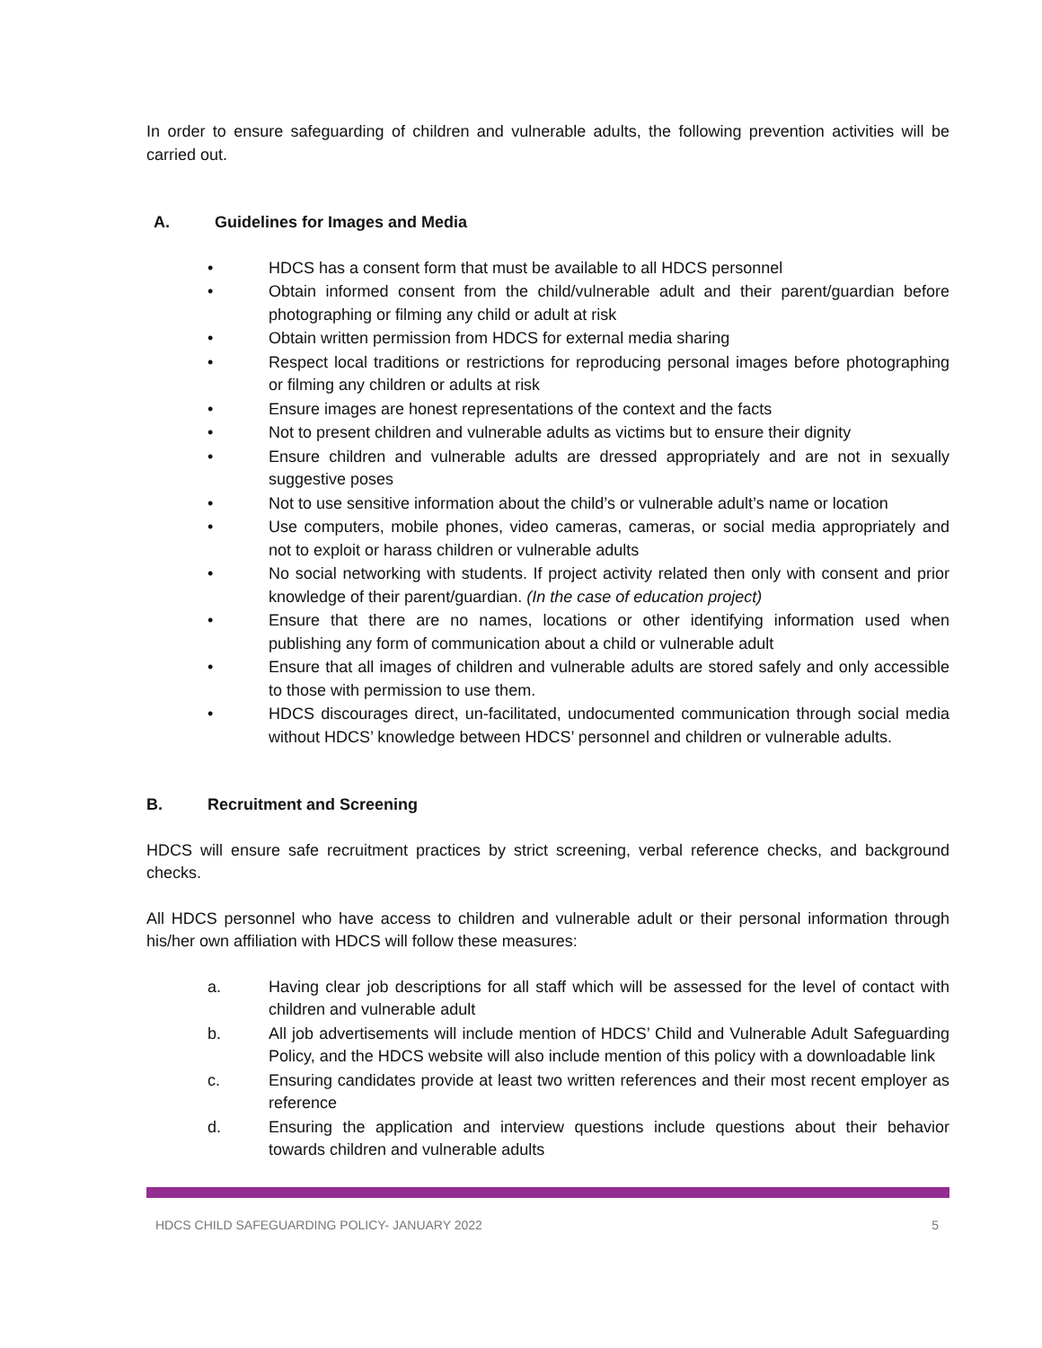In order to ensure safeguarding of children and vulnerable adults, the following prevention activities will be carried out.
A. Guidelines for Images and Media
• HDCS has a consent form that must be available to all HDCS personnel
• Obtain informed consent from the child/vulnerable adult and their parent/guardian before photographing or filming any child or adult at risk
• Obtain written permission from HDCS for external media sharing
• Respect local traditions or restrictions for reproducing personal images before photographing or filming any children or adults at risk
• Ensure images are honest representations of the context and the facts
• Not to present children and vulnerable adults as victims but to ensure their dignity
• Ensure children and vulnerable adults are dressed appropriately and are not in sexually suggestive poses
• Not to use sensitive information about the child’s or vulnerable adult’s name or location
• Use computers, mobile phones, video cameras, cameras, or social media appropriately and not to exploit or harass children or vulnerable adults
• No social networking with students. If project activity related then only with consent and prior knowledge of their parent/guardian. (In the case of education project)
• Ensure that there are no names, locations or other identifying information used when publishing any form of communication about a child or vulnerable adult
• Ensure that all images of children and vulnerable adults are stored safely and only accessible to those with permission to use them.
• HDCS discourages direct, un-facilitated, undocumented communication through social media without HDCS’ knowledge between HDCS’ personnel and children or vulnerable adults.
B. Recruitment and Screening
HDCS will ensure safe recruitment practices by strict screening, verbal reference checks, and background checks.
All HDCS personnel who have access to children and vulnerable adult or their personal information through his/her own affiliation with HDCS will follow these measures:
a. Having clear job descriptions for all staff which will be assessed for the level of contact with children and vulnerable adult
b. All job advertisements will include mention of HDCS’ Child and Vulnerable Adult Safeguarding Policy, and the HDCS website will also include mention of this policy with a downloadable link
c. Ensuring candidates provide at least two written references and their most recent employer as reference
d. Ensuring the application and interview questions include questions about their behavior towards children and vulnerable adults
HDCS CHILD SAFEGUARDING POLICY- JANUARY 2022 5